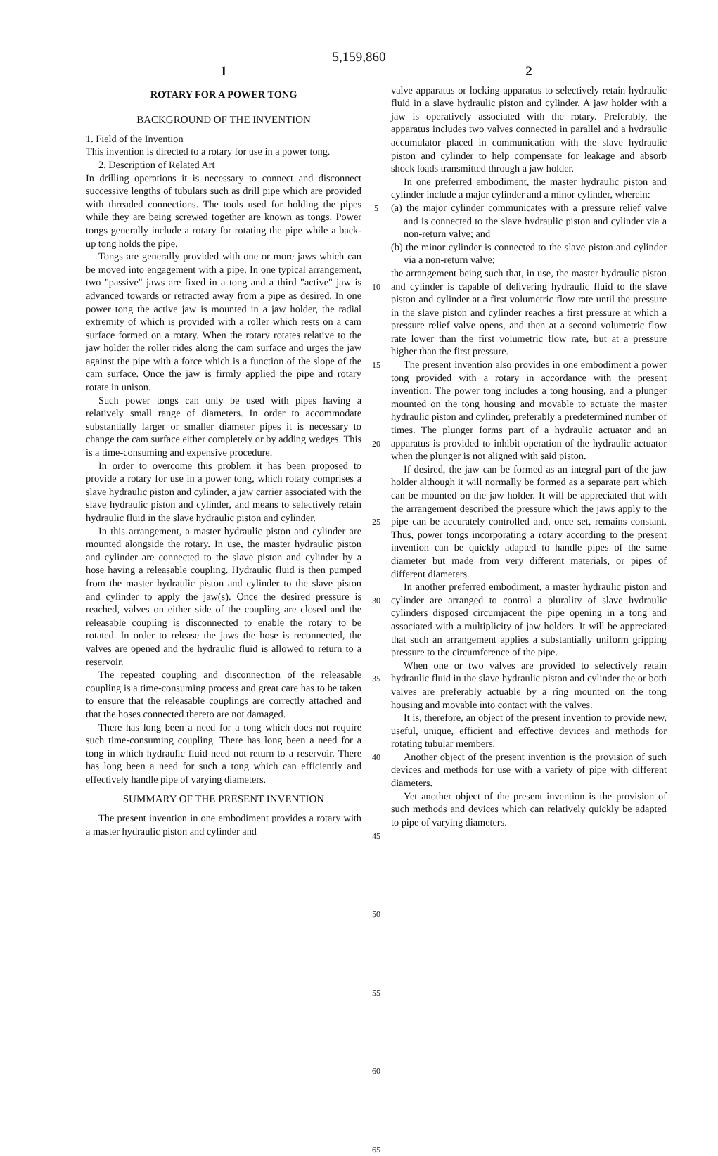5,159,860
1
ROTARY FOR A POWER TONG
BACKGROUND OF THE INVENTION
1. Field of the Invention
This invention is directed to a rotary for use in a power tong.
2. Description of Related Art
In drilling operations it is necessary to connect and disconnect successive lengths of tubulars such as drill pipe which are provided with threaded connections. The tools used for holding the pipes while they are being screwed together are known as tongs. Power tongs generally include a rotary for rotating the pipe while a back-up tong holds the pipe.
Tongs are generally provided with one or more jaws which can be moved into engagement with a pipe. In one typical arrangement, two "passive" jaws are fixed in a tong and a third "active" jaw is advanced towards or retracted away from a pipe as desired. In one power tong the active jaw is mounted in a jaw holder, the radial extremity of which is provided with a roller which rests on a cam surface formed on a rotary. When the rotary rotates relative to the jaw holder the roller rides along the cam surface and urges the jaw against the pipe with a force which is a function of the slope of the cam surface. Once the jaw is firmly applied the pipe and rotary rotate in unison.
Such power tongs can only be used with pipes having a relatively small range of diameters. In order to accommodate substantially larger or smaller diameter pipes it is necessary to change the cam surface either completely or by adding wedges. This is a time-consuming and expensive procedure.
In order to overcome this problem it has been proposed to provide a rotary for use in a power tong, which rotary comprises a slave hydraulic piston and cylinder, a jaw carrier associated with the slave hydraulic piston and cylinder, and means to selectively retain hydraulic fluid in the slave hydraulic piston and cylinder.
In this arrangement, a master hydraulic piston and cylinder are mounted alongside the rotary. In use, the master hydraulic piston and cylinder are connected to the slave piston and cylinder by a hose having a releasable coupling. Hydraulic fluid is then pumped from the master hydraulic piston and cylinder to the slave piston and cylinder to apply the jaw(s). Once the desired pressure is reached, valves on either side of the coupling are closed and the releasable coupling is disconnected to enable the rotary to be rotated. In order to release the jaws the hose is reconnected, the valves are opened and the hydraulic fluid is allowed to return to a reservoir.
The repeated coupling and disconnection of the releasable coupling is a time-consuming process and great care has to be taken to ensure that the releasable couplings are correctly attached and that the hoses connected thereto are not damaged.
There has long been a need for a tong which does not require such time-consuming coupling. There has long been a need for a tong in which hydraulic fluid need not return to a reservoir. There has long been a need for such a tong which can efficiently and effectively handle pipe of varying diameters.
SUMMARY OF THE PRESENT INVENTION
The present invention in one embodiment provides a rotary with a master hydraulic piston and cylinder and
5
10
15
20
25
30
35
40
45
50
55
60
65
2
valve apparatus or locking apparatus to selectively retain hydraulic fluid in a slave hydraulic piston and cylinder. A jaw holder with a jaw is operatively associated with the rotary. Preferably, the apparatus includes two valves connected in parallel and a hydraulic accumulator placed in communication with the slave hydraulic piston and cylinder to help compensate for leakage and absorb shock loads transmitted through a jaw holder.
In one preferred embodiment, the master hydraulic piston and cylinder include a major cylinder and a minor cylinder, wherein:
(a) the major cylinder communicates with a pressure relief valve and is connected to the slave hydraulic piston and cylinder via a non-return valve; and
(b) the minor cylinder is connected to the slave piston and cylinder via a non-return valve;
the arrangement being such that, in use, the master hydraulic piston and cylinder is capable of delivering hydraulic fluid to the slave piston and cylinder at a first volumetric flow rate until the pressure in the slave piston and cylinder reaches a first pressure at which a pressure relief valve opens, and then at a second volumetric flow rate lower than the first volumetric flow rate, but at a pressure higher than the first pressure.
The present invention also provides in one embodiment a power tong provided with a rotary in accordance with the present invention. The power tong includes a tong housing, and a plunger mounted on the tong housing and movable to actuate the master hydraulic piston and cylinder, preferably a predetermined number of times. The plunger forms part of a hydraulic actuator and an apparatus is provided to inhibit operation of the hydraulic actuator when the plunger is not aligned with said piston.
If desired, the jaw can be formed as an integral part of the jaw holder although it will normally be formed as a separate part which can be mounted on the jaw holder. It will be appreciated that with the arrangement described the pressure which the jaws apply to the pipe can be accurately controlled and, once set, remains constant. Thus, power tongs incorporating a rotary according to the present invention can be quickly adapted to handle pipes of the same diameter but made from very different materials, or pipes of different diameters.
In another preferred embodiment, a master hydraulic piston and cylinder are arranged to control a plurality of slave hydraulic cylinders disposed circumjacent the pipe opening in a tong and associated with a multiplicity of jaw holders. It will be appreciated that such an arrangement applies a substantially uniform gripping pressure to the circumference of the pipe.
When one or two valves are provided to selectively retain hydraulic fluid in the slave hydraulic piston and cylinder the or both valves are preferably actuable by a ring mounted on the tong housing and movable into contact with the valves.
It is, therefore, an object of the present invention to provide new, useful, unique, efficient and effective devices and methods for rotating tubular members.
Another object of the present invention is the provision of such devices and methods for use with a variety of pipe with different diameters.
Yet another object of the present invention is the provision of such methods and devices which can relatively quickly be adapted to pipe of varying diameters.